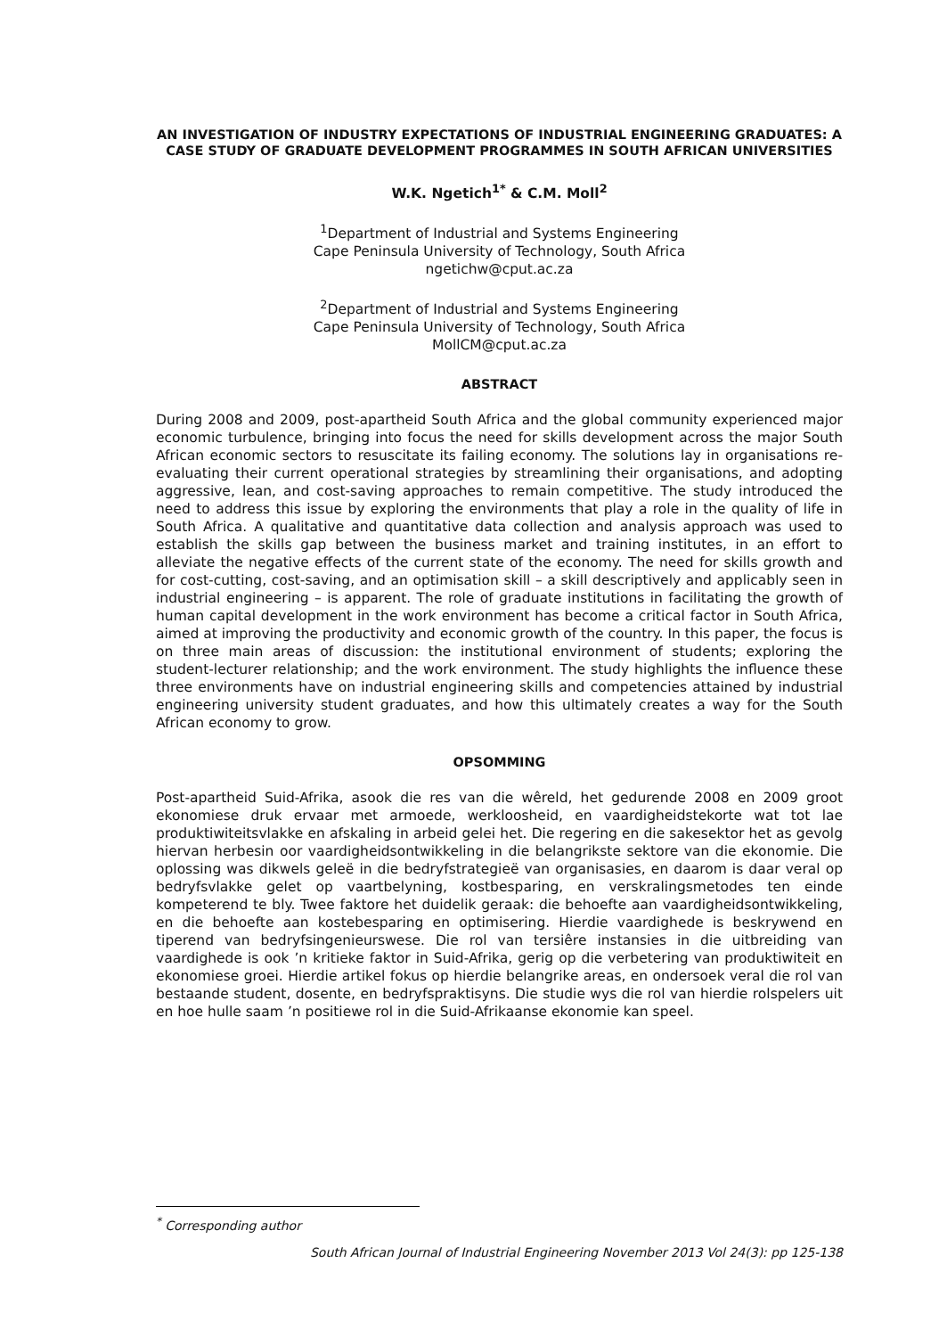AN INVESTIGATION OF INDUSTRY EXPECTATIONS OF INDUSTRIAL ENGINEERING GRADUATES: A CASE STUDY OF GRADUATE DEVELOPMENT PROGRAMMES IN SOUTH AFRICAN UNIVERSITIES
W.K. Ngetich<sup>1*</sup> & C.M. Moll<sup>2</sup>
<sup>1</sup> Department of Industrial and Systems Engineering
Cape Peninsula University of Technology, South Africa
ngetichw@cput.ac.za
<sup>2</sup> Department of Industrial and Systems Engineering
Cape Peninsula University of Technology, South Africa
MollCM@cput.ac.za
ABSTRACT
During 2008 and 2009, post-apartheid South Africa and the global community experienced major economic turbulence, bringing into focus the need for skills development across the major South African economic sectors to resuscitate its failing economy. The solutions lay in organisations re-evaluating their current operational strategies by streamlining their organisations, and adopting aggressive, lean, and cost-saving approaches to remain competitive. The study introduced the need to address this issue by exploring the environments that play a role in the quality of life in South Africa. A qualitative and quantitative data collection and analysis approach was used to establish the skills gap between the business market and training institutes, in an effort to alleviate the negative effects of the current state of the economy. The need for skills growth and for cost-cutting, cost-saving, and an optimisation skill – a skill descriptively and applicably seen in industrial engineering – is apparent. The role of graduate institutions in facilitating the growth of human capital development in the work environment has become a critical factor in South Africa, aimed at improving the productivity and economic growth of the country. In this paper, the focus is on three main areas of discussion: the institutional environment of students; exploring the student-lecturer relationship; and the work environment. The study highlights the influence these three environments have on industrial engineering skills and competencies attained by industrial engineering university student graduates, and how this ultimately creates a way for the South African economy to grow.
OPSOMMING
Post-apartheid Suid-Afrika, asook die res van die wêreld, het gedurende 2008 en 2009 groot ekonomiese druk ervaar met armoede, werkloosheid, en vaardigheidstekorte wat tot lae produktiwiteitsvlakke en afskaling in arbeid gelei het. Die regering en die sakesektor het as gevolg hiervan herbesin oor vaardigheidsontwikkeling in die belangrikste sektore van die ekonomie. Die oplossing was dikwels geleë in die bedryfstrategieë van organisasies, en daarom is daar veral op bedryfsvlakke gelet op vaartbelyning, kostbesparing, en verskralingsmetodes ten einde kompeterend te bly. Twee faktore het duidelik geraak: die behoefte aan vaardigheidsontwikkeling, en die behoefte aan kostebesparing en optimisering. Hierdie vaardighede is beskrywend en tiperend van bedryfsingenieurswese. Die rol van tersiêre instansies in die uitbreiding van vaardighede is ook ’n kritieke faktor in Suid-Afrika, gerig op die verbetering van produktiwiteit en ekonomiese groei. Hierdie artikel fokus op hierdie belangrike areas, en ondersoek veral die rol van bestaande student, dosente, en bedryfspraktisyns. Die studie wys die rol van hierdie rolspelers uit en hoe hulle saam ’n positiewe rol in die Suid-Afrikaanse ekonomie kan speel.
<sup>*</sup> Corresponding author
South African Journal of Industrial Engineering November 2013 Vol 24(3): pp 125-138